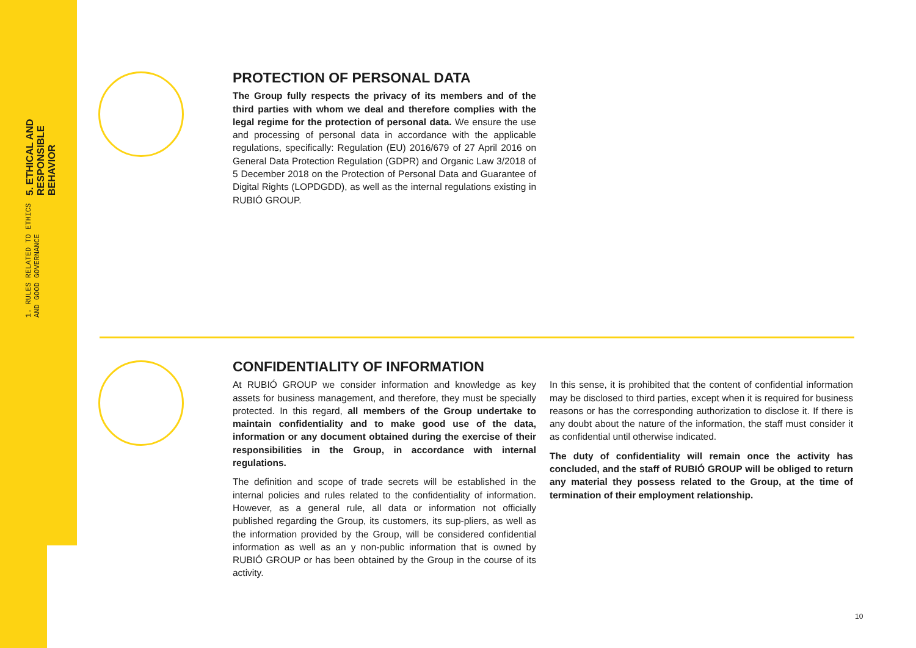1. RULES RELATED TO ETHICS AND GOOD GOVERNANCE
5. ETHICAL AND RESPONSIBLE BEHAVIOR
PROTECTION OF PERSONAL DATA
The Group fully respects the privacy of its members and of the third parties with whom we deal and therefore complies with the legal regime for the protection of personal data. We ensure the use and processing of personal data in accordance with the applicable regulations, specifically: Regulation (EU) 2016/679 of 27 April 2016 on General Data Protection Regulation (GDPR) and Organic Law 3/2018 of 5 December 2018 on the Protection of Personal Data and Guarantee of Digital Rights (LOPDGDD), as well as the internal regulations existing in RUBIÓ GROUP.
CONFIDENTIALITY OF INFORMATION
At RUBIÓ GROUP we consider information and knowledge as key assets for business management, and therefore, they must be specially protected. In this regard, all members of the Group undertake to maintain confidentiality and to make good use of the data, information or any document obtained during the exercise of their responsibilities in the Group, in accordance with internal regulations.
The definition and scope of trade secrets will be established in the internal policies and rules related to the confidentiality of information. However, as a general rule, all data or information not officially published regarding the Group, its customers, its sup-pliers, as well as the information provided by the Group, will be considered confidential information as well as an y non-public information that is owned by RUBIÓ GROUP or has been obtained by the Group in the course of its activity.
In this sense, it is prohibited that the content of confidential information may be disclosed to third parties, except when it is required for business reasons or has the corresponding authorization to disclose it. If there is any doubt about the nature of the information, the staff must consider it as confidential until otherwise indicated.
The duty of confidentiality will remain once the activity has concluded, and the staff of RUBIÓ GROUP will be obliged to return any material they possess related to the Group, at the time of termination of their employment relationship.
10